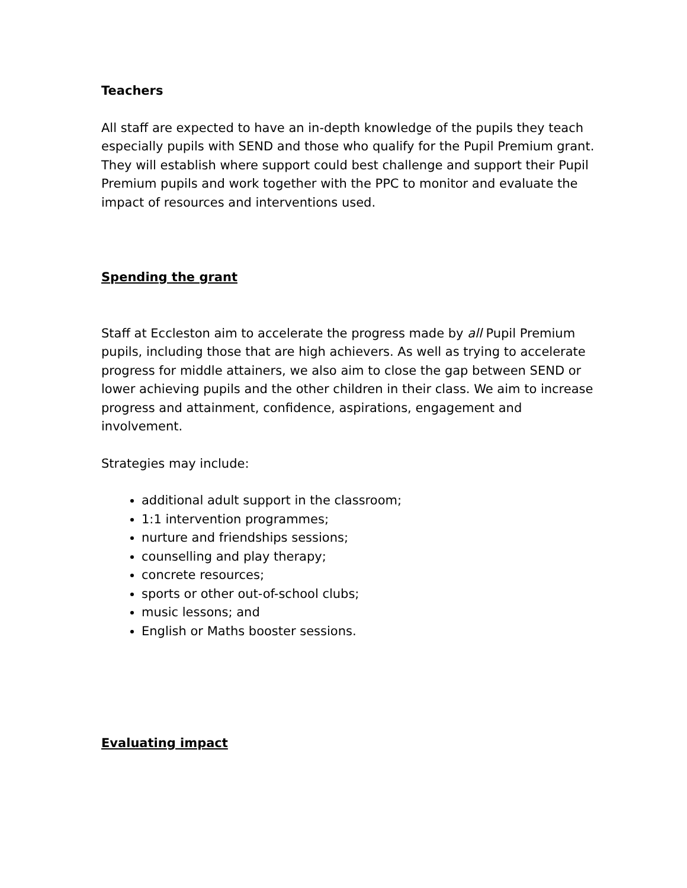Teachers
All staff are expected to have an in-depth knowledge of the pupils they teach especially pupils with SEND and those who qualify for the Pupil Premium grant. They will establish where support could best challenge and support their Pupil Premium pupils and work together with the PPC to monitor and evaluate the impact of resources and interventions used.
Spending the grant
Staff at Eccleston aim to accelerate the progress made by all Pupil Premium pupils, including those that are high achievers. As well as trying to accelerate progress for middle attainers, we also aim to close the gap between SEND or lower achieving pupils and the other children in their class. We aim to increase progress and attainment, confidence, aspirations, engagement and involvement.
Strategies may include:
additional adult support in the classroom;
1:1 intervention programmes;
nurture and friendships sessions;
counselling and play therapy;
concrete resources;
sports or other out-of-school clubs;
music lessons; and
English or Maths booster sessions.
Evaluating impact